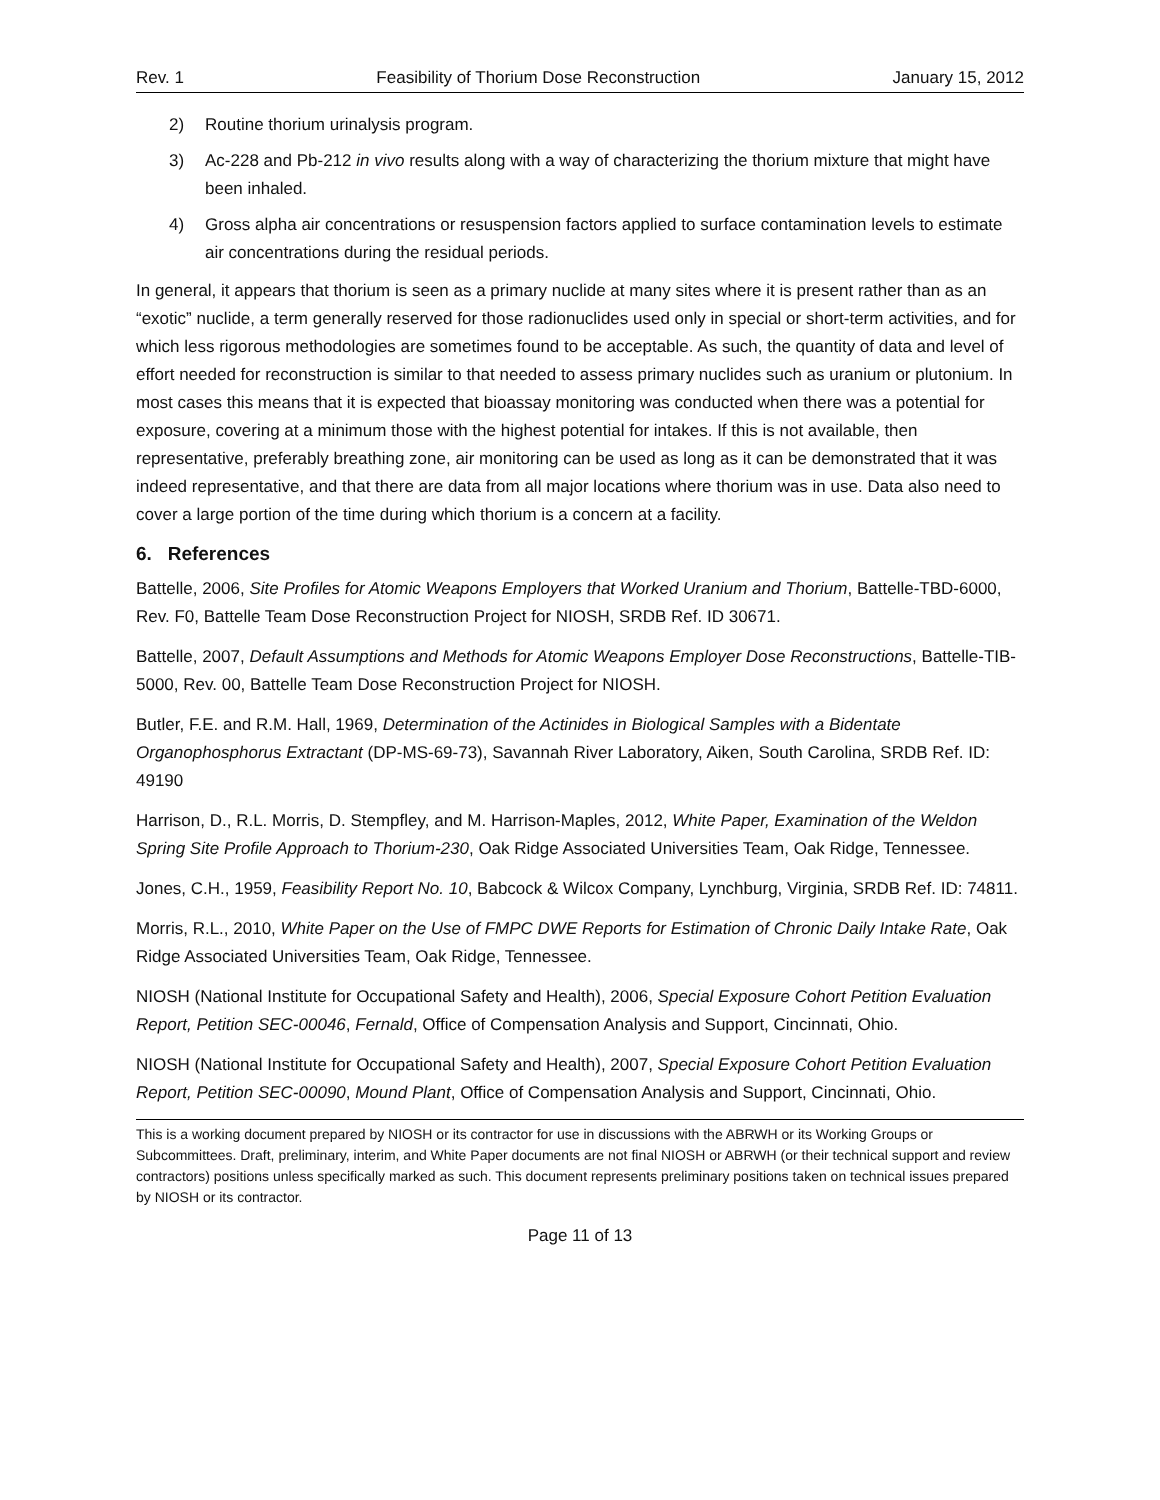Rev. 1 Feasibility of Thorium Dose Reconstruction January 15, 2012
2) Routine thorium urinalysis program.
3) Ac-228 and Pb-212 in vivo results along with a way of characterizing the thorium mixture that might have been inhaled.
4) Gross alpha air concentrations or resuspension factors applied to surface contamination levels to estimate air concentrations during the residual periods.
In general, it appears that thorium is seen as a primary nuclide at many sites where it is present rather than as an “exotic” nuclide, a term generally reserved for those radionuclides used only in special or short-term activities, and for which less rigorous methodologies are sometimes found to be acceptable. As such, the quantity of data and level of effort needed for reconstruction is similar to that needed to assess primary nuclides such as uranium or plutonium. In most cases this means that it is expected that bioassay monitoring was conducted when there was a potential for exposure, covering at a minimum those with the highest potential for intakes. If this is not available, then representative, preferably breathing zone, air monitoring can be used as long as it can be demonstrated that it was indeed representative, and that there are data from all major locations where thorium was in use. Data also need to cover a large portion of the time during which thorium is a concern at a facility.
6. References
Battelle, 2006, Site Profiles for Atomic Weapons Employers that Worked Uranium and Thorium, Battelle-TBD-6000, Rev. F0, Battelle Team Dose Reconstruction Project for NIOSH, SRDB Ref. ID 30671.
Battelle, 2007, Default Assumptions and Methods for Atomic Weapons Employer Dose Reconstructions, Battelle-TIB-5000, Rev. 00, Battelle Team Dose Reconstruction Project for NIOSH.
Butler, F.E. and R.M. Hall, 1969, Determination of the Actinides in Biological Samples with a Bidentate Organophosphorus Extractant (DP-MS-69-73), Savannah River Laboratory, Aiken, South Carolina, SRDB Ref. ID: 49190
Harrison, D., R.L. Morris, D. Stempfley, and M. Harrison-Maples, 2012, White Paper, Examination of the Weldon Spring Site Profile Approach to Thorium-230, Oak Ridge Associated Universities Team, Oak Ridge, Tennessee.
Jones, C.H., 1959, Feasibility Report No. 10, Babcock & Wilcox Company, Lynchburg, Virginia, SRDB Ref. ID: 74811.
Morris, R.L., 2010, White Paper on the Use of FMPC DWE Reports for Estimation of Chronic Daily Intake Rate, Oak Ridge Associated Universities Team, Oak Ridge, Tennessee.
NIOSH (National Institute for Occupational Safety and Health), 2006, Special Exposure Cohort Petition Evaluation Report, Petition SEC-00046, Fernald, Office of Compensation Analysis and Support, Cincinnati, Ohio.
NIOSH (National Institute for Occupational Safety and Health), 2007, Special Exposure Cohort Petition Evaluation Report, Petition SEC-00090, Mound Plant, Office of Compensation Analysis and Support, Cincinnati, Ohio.
This is a working document prepared by NIOSH or its contractor for use in discussions with the ABRWH or its Working Groups or Subcommittees. Draft, preliminary, interim, and White Paper documents are not final NIOSH or ABRWH (or their technical support and review contractors) positions unless specifically marked as such. This document represents preliminary positions taken on technical issues prepared by NIOSH or its contractor.
Page 11 of 13